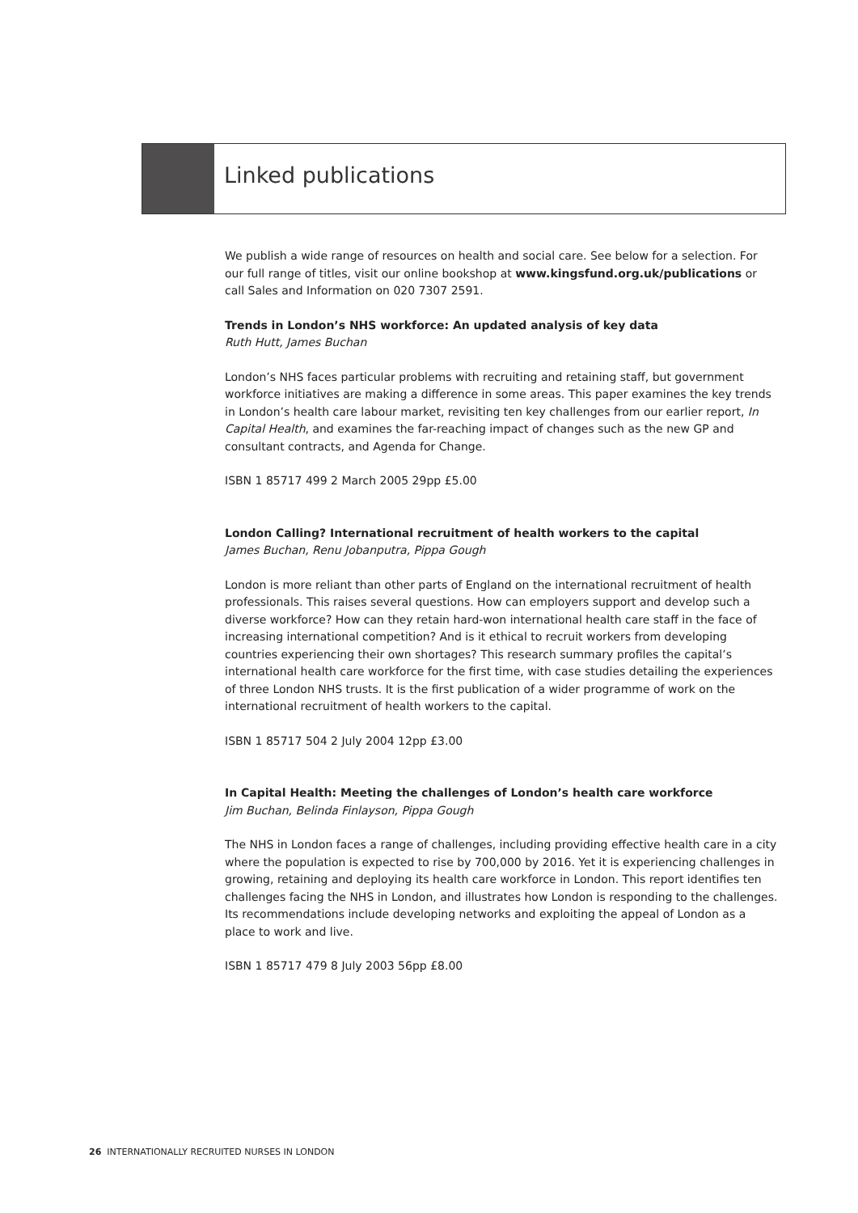Linked publications
We publish a wide range of resources on health and social care. See below for a selection. For our full range of titles, visit our online bookshop at www.kingsfund.org.uk/publications or call Sales and Information on 020 7307 2591.
Trends in London’s NHS workforce: An updated analysis of key data
Ruth Hutt, James Buchan
London’s NHS faces particular problems with recruiting and retaining staff, but government workforce initiatives are making a difference in some areas. This paper examines the key trends in London’s health care labour market, revisiting ten key challenges from our earlier report, In Capital Health, and examines the far-reaching impact of changes such as the new GP and consultant contracts, and Agenda for Change.
ISBN 1 85717 499 2 March 2005 29pp £5.00
London Calling? International recruitment of health workers to the capital
James Buchan, Renu Jobanputra, Pippa Gough
London is more reliant than other parts of England on the international recruitment of health professionals. This raises several questions. How can employers support and develop such a diverse workforce? How can they retain hard-won international health care staff in the face of increasing international competition? And is it ethical to recruit workers from developing countries experiencing their own shortages? This research summary profiles the capital’s international health care workforce for the first time, with case studies detailing the experiences of three London NHS trusts. It is the first publication of a wider programme of work on the international recruitment of health workers to the capital.
ISBN 1 85717 504 2 July 2004 12pp £3.00
In Capital Health: Meeting the challenges of London’s health care workforce
Jim Buchan, Belinda Finlayson, Pippa Gough
The NHS in London faces a range of challenges, including providing effective health care in a city where the population is expected to rise by 700,000 by 2016. Yet it is experiencing challenges in growing, retaining and deploying its health care workforce in London. This report identifies ten challenges facing the NHS in London, and illustrates how London is responding to the challenges. Its recommendations include developing networks and exploiting the appeal of London as a place to work and live.
ISBN 1 85717 479 8 July 2003 56pp £8.00
26 INTERNATIONALLY RECRUITED NURSES IN LONDON